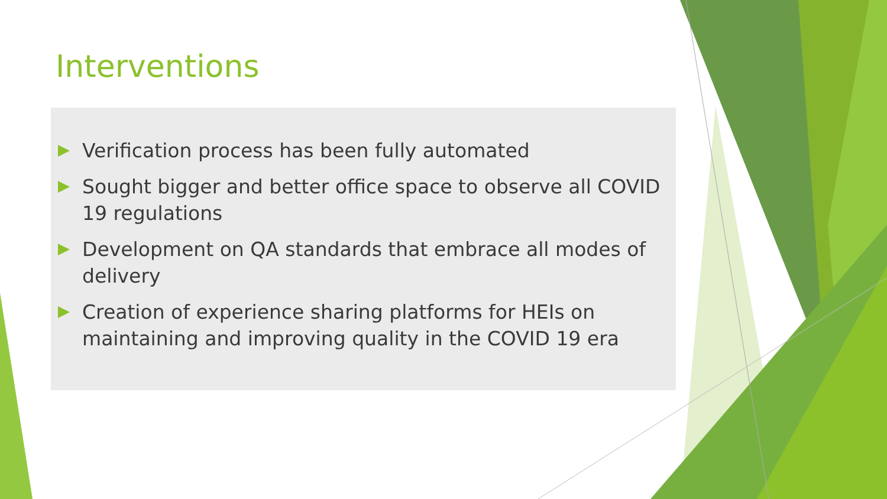Interventions
Verification process has been fully automated
Sought bigger and better office space to observe all COVID 19 regulations
Development on QA standards that embrace all modes of delivery
Creation of experience sharing platforms for HEIs on maintaining and improving quality in the COVID 19 era